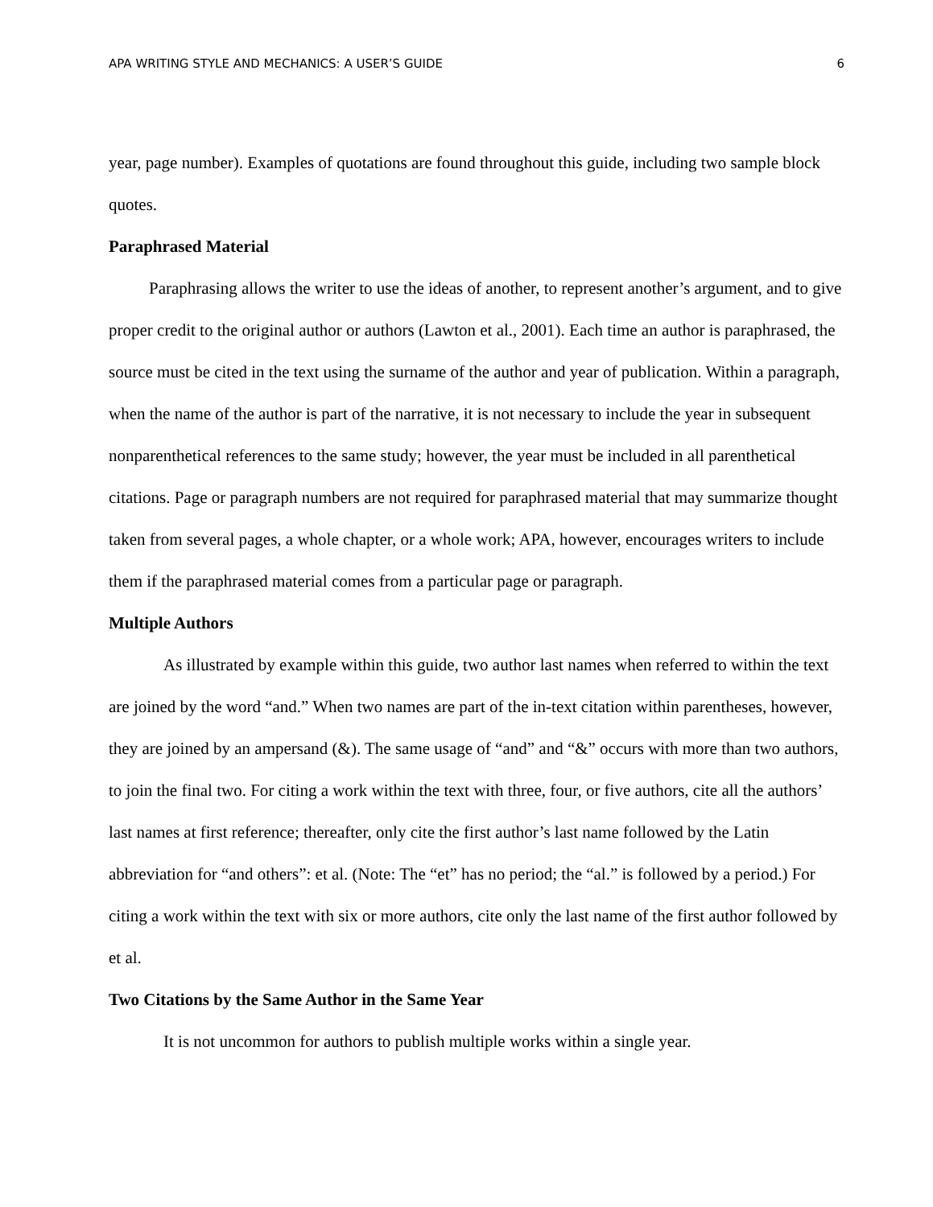APA WRITING STYLE AND MECHANICS: A USER’S GUIDE 6
year, page number). Examples of quotations are found throughout this guide, including two sample block quotes.
Paraphrased Material
Paraphrasing allows the writer to use the ideas of another, to represent another’s argument, and to give proper credit to the original author or authors (Lawton et al., 2001). Each time an author is paraphrased, the source must be cited in the text using the surname of the author and year of publication. Within a paragraph, when the name of the author is part of the narrative, it is not necessary to include the year in subsequent nonparenthetical references to the same study; however, the year must be included in all parenthetical citations. Page or paragraph numbers are not required for paraphrased material that may summarize thought taken from several pages, a whole chapter, or a whole work; APA, however, encourages writers to include them if the paraphrased material comes from a particular page or paragraph.
Multiple Authors
As illustrated by example within this guide, two author last names when referred to within the text are joined by the word “and.” When two names are part of the in-text citation within parentheses, however, they are joined by an ampersand (&). The same usage of “and” and “&” occurs with more than two authors, to join the final two. For citing a work within the text with three, four, or five authors, cite all the authors’ last names at first reference; thereafter, only cite the first author’s last name followed by the Latin abbreviation for “and others”: et al. (Note: The “et” has no period; the “al.” is followed by a period.) For citing a work within the text with six or more authors, cite only the last name of the first author followed by et al.
Two Citations by the Same Author in the Same Year
It is not uncommon for authors to publish multiple works within a single year.